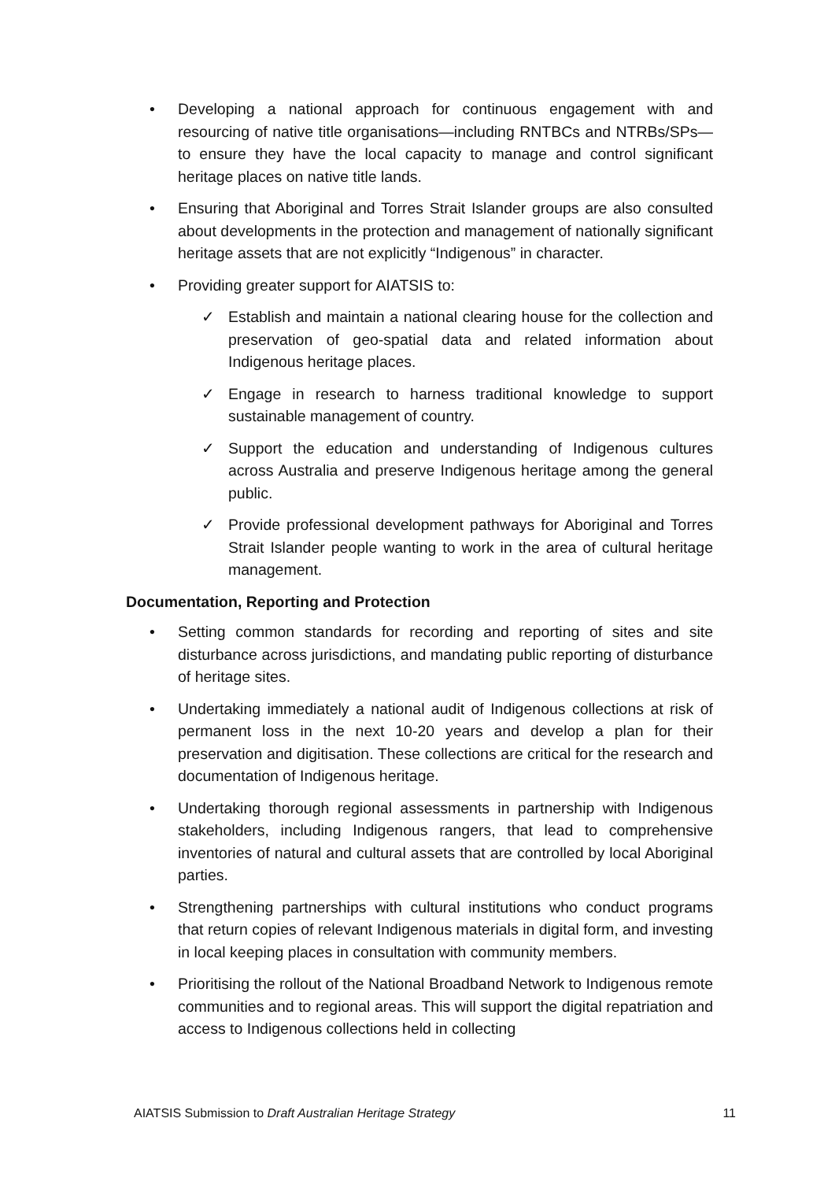• Developing a national approach for continuous engagement with and resourcing of native title organisations—including RNTBCs and NTRBs/SPs—to ensure they have the local capacity to manage and control significant heritage places on native title lands.
• Ensuring that Aboriginal and Torres Strait Islander groups are also consulted about developments in the protection and management of nationally significant heritage assets that are not explicitly “Indigenous” in character.
• Providing greater support for AIATSIS to:
✓ Establish and maintain a national clearing house for the collection and preservation of geo-spatial data and related information about Indigenous heritage places.
✓ Engage in research to harness traditional knowledge to support sustainable management of country.
✓ Support the education and understanding of Indigenous cultures across Australia and preserve Indigenous heritage among the general public.
✓ Provide professional development pathways for Aboriginal and Torres Strait Islander people wanting to work in the area of cultural heritage management.
Documentation, Reporting and Protection
• Setting common standards for recording and reporting of sites and site disturbance across jurisdictions, and mandating public reporting of disturbance of heritage sites.
• Undertaking immediately a national audit of Indigenous collections at risk of permanent loss in the next 10-20 years and develop a plan for their preservation and digitisation. These collections are critical for the research and documentation of Indigenous heritage.
• Undertaking thorough regional assessments in partnership with Indigenous stakeholders, including Indigenous rangers, that lead to comprehensive inventories of natural and cultural assets that are controlled by local Aboriginal parties.
• Strengthening partnerships with cultural institutions who conduct programs that return copies of relevant Indigenous materials in digital form, and investing in local keeping places in consultation with community members.
• Prioritising the rollout of the National Broadband Network to Indigenous remote communities and to regional areas. This will support the digital repatriation and access to Indigenous collections held in collecting
AIATSIS Submission to Draft Australian Heritage Strategy 11